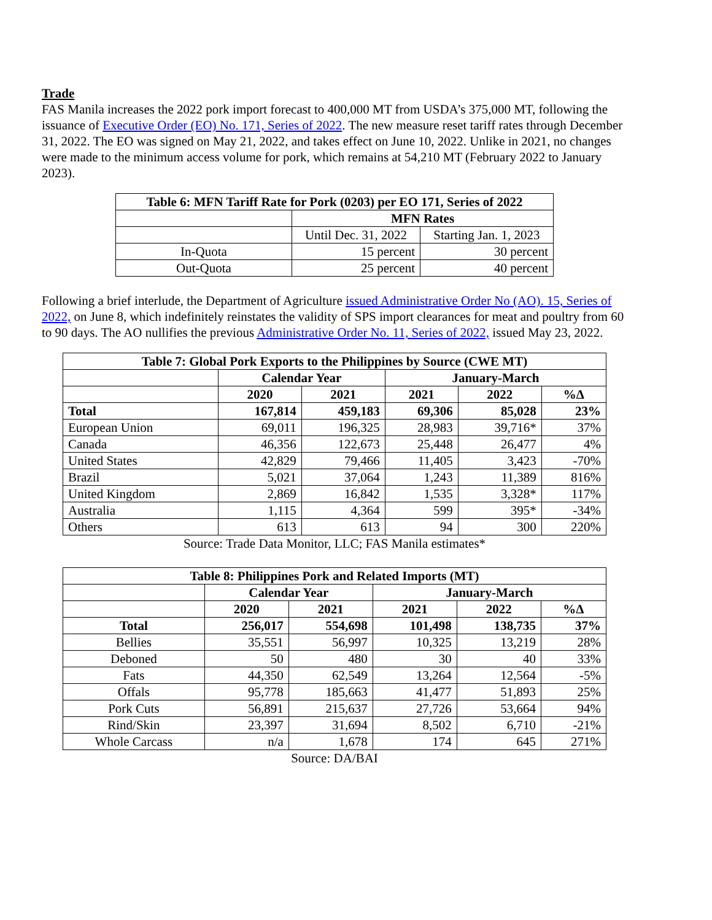Trade
FAS Manila increases the 2022 pork import forecast to 400,000 MT from USDA’s 375,000 MT, following the issuance of Executive Order (EO) No. 171, Series of 2022. The new measure reset tariff rates through December 31, 2022. The EO was signed on May 21, 2022, and takes effect on June 10, 2022. Unlike in 2021, no changes were made to the minimum access volume for pork, which remains at 54,210 MT (February 2022 to January 2023).
| Table 6: MFN Tariff Rate for Pork (0203) per EO 171, Series of 2022 | | |
| --- | --- | --- |
| | MFN Rates | |
| | Until Dec. 31, 2022 | Starting Jan. 1, 2023 |
| In-Quota | 15 percent | 30 percent |
| Out-Quota | 25 percent | 40 percent |
Following a brief interlude, the Department of Agriculture issued Administrative Order No (AO). 15, Series of 2022, on June 8, which indefinitely reinstates the validity of SPS import clearances for meat and poultry from 60 to 90 days. The AO nullifies the previous Administrative Order No. 11, Series of 2022, issued May 23, 2022.
| Table 7: Global Pork Exports to the Philippines by Source (CWE MT) | | | | | |
| --- | --- | --- | --- | --- | --- |
| | Calendar Year | | January-March | | |
| | 2020 | 2021 | 2021 | 2022 | %Δ |
| Total | 167,814 | 459,183 | 69,306 | 85,028 | 23% |
| European Union | 69,011 | 196,325 | 28,983 | 39,716* | 37% |
| Canada | 46,356 | 122,673 | 25,448 | 26,477 | 4% |
| United States | 42,829 | 79,466 | 11,405 | 3,423 | -70% |
| Brazil | 5,021 | 37,064 | 1,243 | 11,389 | 816% |
| United Kingdom | 2,869 | 16,842 | 1,535 | 3,328* | 117% |
| Australia | 1,115 | 4,364 | 599 | 395* | -34% |
| Others | 613 | 613 | 94 | 300 | 220% |
Source: Trade Data Monitor, LLC; FAS Manila estimates*
| Table 8: Philippines Pork and Related Imports (MT) | | | | | |
| --- | --- | --- | --- | --- | --- |
| | Calendar Year | | January-March | | |
| | 2020 | 2021 | 2021 | 2022 | %Δ |
| Total | 256,017 | 554,698 | 101,498 | 138,735 | 37% |
| Bellies | 35,551 | 56,997 | 10,325 | 13,219 | 28% |
| Deboned | 50 | 480 | 30 | 40 | 33% |
| Fats | 44,350 | 62,549 | 13,264 | 12,564 | -5% |
| Offals | 95,778 | 185,663 | 41,477 | 51,893 | 25% |
| Pork Cuts | 56,891 | 215,637 | 27,726 | 53,664 | 94% |
| Rind/Skin | 23,397 | 31,694 | 8,502 | 6,710 | -21% |
| Whole Carcass | n/a | 1,678 | 174 | 645 | 271% |
Source: DA/BAI